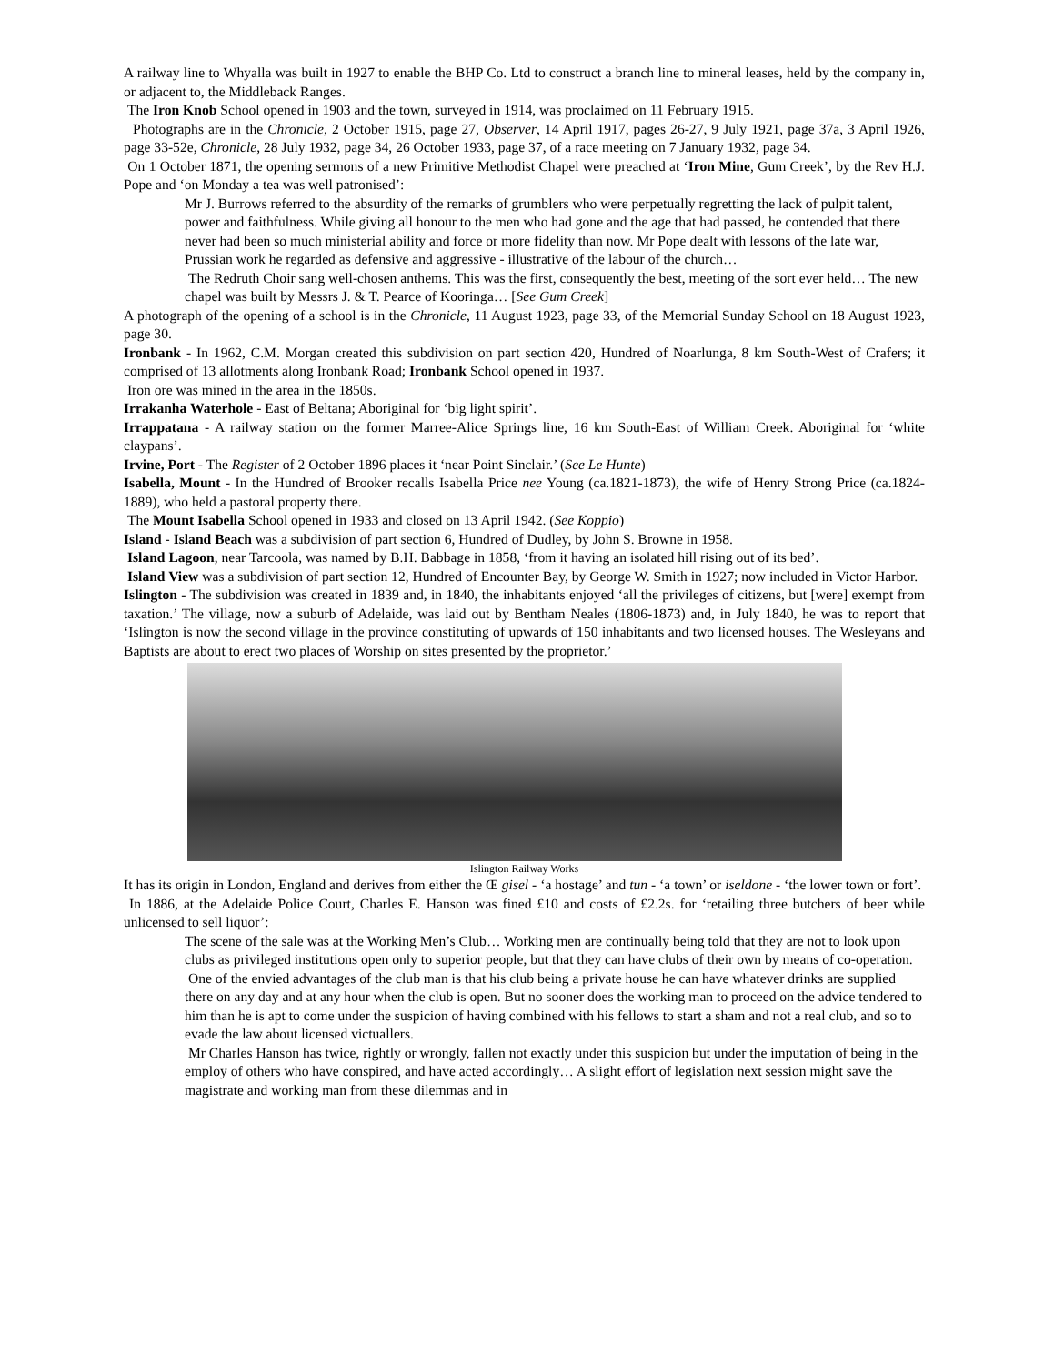A railway line to Whyalla was built in 1927 to enable the BHP Co. Ltd to construct a branch line to mineral leases, held by the company in, or adjacent to, the Middleback Ranges.
The Iron Knob School opened in 1903 and the town, surveyed in 1914, was proclaimed on 11 February 1915.
Photographs are in the Chronicle, 2 October 1915, page 27, Observer, 14 April 1917, pages 26-27, 9 July 1921, page 37a, 3 April 1926, page 33-52e, Chronicle, 28 July 1932, page 34, 26 October 1933, page 37, of a race meeting on 7 January 1932, page 34.
On 1 October 1871, the opening sermons of a new Primitive Methodist Chapel were preached at ‘Iron Mine, Gum Creek’, by the Rev H.J. Pope and ‘on Monday a tea was well patronised’:
Mr J. Burrows referred to the absurdity of the remarks of grumblers who were perpetually regretting the lack of pulpit talent, power and faithfulness. While giving all honour to the men who had gone and the age that had passed, he contended that there never had been so much ministerial ability and force or more fidelity than now. Mr Pope dealt with lessons of the late war, Prussian work he regarded as defensive and aggressive - illustrative of the labour of the church…
The Redruth Choir sang well-chosen anthems. This was the first, consequently the best, meeting of the sort ever held… The new chapel was built by Messrs J. & T. Pearce of Kooringa… [See Gum Creek]
A photograph of the opening of a school is in the Chronicle, 11 August 1923, page 33, of the Memorial Sunday School on 18 August 1923, page 30.
Ironbank - In 1962, C.M. Morgan created this subdivision on part section 420, Hundred of Noarlunga, 8 km South-West of Crafers; it comprised of 13 allotments along Ironbank Road; Ironbank School opened in 1937.
Iron ore was mined in the area in the 1850s.
Irrakanha Waterhole - East of Beltana; Aboriginal for ‘big light spirit’.
Irrappatana - A railway station on the former Marree-Alice Springs line, 16 km South-East of William Creek. Aboriginal for ‘white claypans’.
Irvine, Port - The Register of 2 October 1896 places it ‘near Point Sinclair.’ (See Le Hunte)
Isabella, Mount - In the Hundred of Brooker recalls Isabella Price nee Young (ca.1821-1873), the wife of Henry Strong Price (ca.1824-1889), who held a pastoral property there.
The Mount Isabella School opened in 1933 and closed on 13 April 1942. (See Koppio)
Island - Island Beach was a subdivision of part section 6, Hundred of Dudley, by John S. Browne in 1958.
Island Lagoon, near Tarcoola, was named by B.H. Babbage in 1858, ‘from it having an isolated hill rising out of its bed’.
Island View was a subdivision of part section 12, Hundred of Encounter Bay, by George W. Smith in 1927; now included in Victor Harbor.
Islington - The subdivision was created in 1839 and, in 1840, the inhabitants enjoyed ‘all the privileges of citizens, but [were] exempt from taxation.’ The village, now a suburb of Adelaide, was laid out by Bentham Neales (1806-1873) and, in July 1840, he was to report that ‘Islington is now the second village in the province constituting of upwards of 150 inhabitants and two licensed houses. The Wesleyans and Baptists are about to erect two places of Worship on sites presented by the proprietor.’
Islington Railway Works
It has its origin in London, England and derives from either the Œ gisel - ‘a hostage’ and tun - ‘a town’ or iseldone - ‘the lower town or fort’.
In 1886, at the Adelaide Police Court, Charles E. Hanson was fined £10 and costs of £2.2s. for ‘retailing three butchers of beer while unlicensed to sell liquor’:
The scene of the sale was at the Working Men’s Club… Working men are continually being told that they are not to look upon clubs as privileged institutions open only to superior people, but that they can have clubs of their own by means of co-operation.
One of the envied advantages of the club man is that his club being a private house he can have whatever drinks are supplied there on any day and at any hour when the club is open. But no sooner does the working man to proceed on the advice tendered to him than he is apt to come under the suspicion of having combined with his fellows to start a sham and not a real club, and so to evade the law about licensed victuallers.
Mr Charles Hanson has twice, rightly or wrongly, fallen not exactly under this suspicion but under the imputation of being in the employ of others who have conspired, and have acted accordingly… A slight effort of legislation next session might save the magistrate and working man from these dilemmas and in